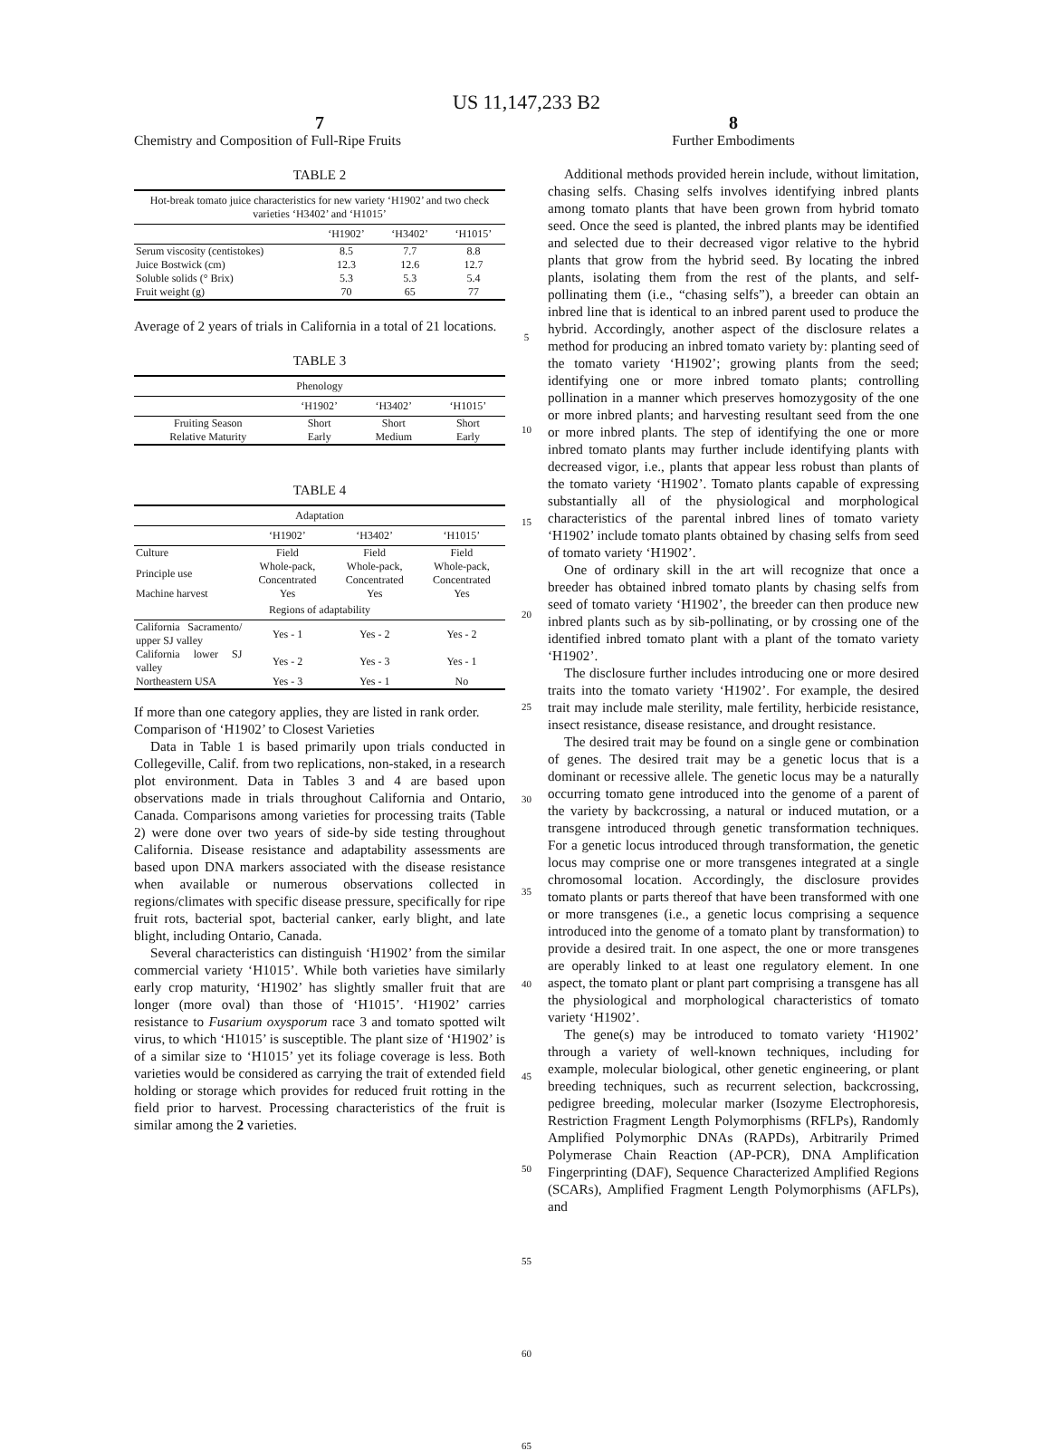US 11,147,233 B2
7
Chemistry and Composition of Full-Ripe Fruits
TABLE 2
| Hot-break tomato juice characteristics for new variety ‘H1902’ and two check varieties ‘H3402’ and ‘H1015’ | | | |
| --- | --- | --- | --- |
| | ‘H1902’ | ‘H3402’ | ‘H1015’ |
| Serum viscosity (centistokes) | 8.5 | 7.7 | 8.8 |
| Juice Bostwick (cm) | 12.3 | 12.6 | 12.7 |
| Soluble solids (° Brix) | 5.3 | 5.3 | 5.4 |
| Fruit weight (g) | 70 | 65 | 77 |
Average of 2 years of trials in California in a total of 21 locations.
TABLE 3
| Phenology | | | |
| --- | --- | --- | --- |
| | ‘H1902’ | ‘H3402’ | ‘H1015’ |
| Fruiting Season | Short | Short | Short |
| Relative Maturity | Early | Medium | Early |
TABLE 4
| Adaptation | | | |
| --- | --- | --- | --- |
| | ‘H1902’ | ‘H3402’ | ‘H1015’ |
| Culture | Field | Field | Field |
| Principle use | Whole-pack, Concentrated | Whole-pack, Concentrated | Whole-pack, Concentrated |
| Machine harvest | Yes | Yes | Yes |
| Regions of adaptability | | | |
| California Sacramento/ upper SJ valley | Yes - 1 | Yes - 2 | Yes - 2 |
| California lower SJ valley | Yes - 2 | Yes - 3 | Yes - 1 |
| Northeastern USA | Yes - 3 | Yes - 1 | No |
If more than one category applies, they are listed in rank order.
Comparison of ‘H1902’ to Closest Varieties
Data in Table 1 is based primarily upon trials conducted in Collegeville, Calif. from two replications, non-staked, in a research plot environment. Data in Tables 3 and 4 are based upon observations made in trials throughout California and Ontario, Canada. Comparisons among varieties for processing traits (Table 2) were done over two years of side-by side testing throughout California. Disease resistance and adaptability assessments are based upon DNA markers associated with the disease resistance when available or numerous observations collected in regions/climates with specific disease pressure, specifically for ripe fruit rots, bacterial spot, bacterial canker, early blight, and late blight, including Ontario, Canada.
Several characteristics can distinguish ‘H1902’ from the similar commercial variety ‘H1015’. While both varieties have similarly early crop maturity, ‘H1902’ has slightly smaller fruit that are longer (more oval) than those of ‘H1015’. ‘H1902’ carries resistance to Fusarium oxysporum race 3 and tomato spotted wilt virus, to which ‘H1015’ is susceptible. The plant size of ‘H1902’ is of a similar size to ‘H1015’ yet its foliage coverage is less. Both varieties would be considered as carrying the trait of extended field holding or storage which provides for reduced fruit rotting in the field prior to harvest. Processing characteristics of the fruit is similar among the 2 varieties.
5
10
15
20
25
30
35
40
45
50
55
60
65
8
Further Embodiments
Additional methods provided herein include, without limitation, chasing selfs. Chasing selfs involves identifying inbred plants among tomato plants that have been grown from hybrid tomato seed. Once the seed is planted, the inbred plants may be identified and selected due to their decreased vigor relative to the hybrid plants that grow from the hybrid seed. By locating the inbred plants, isolating them from the rest of the plants, and self-pollinating them (i.e., “chasing selfs”), a breeder can obtain an inbred line that is identical to an inbred parent used to produce the hybrid. Accordingly, another aspect of the disclosure relates a method for producing an inbred tomato variety by: planting seed of the tomato variety ‘H1902’; growing plants from the seed; identifying one or more inbred tomato plants; controlling pollination in a manner which preserves homozygosity of the one or more inbred plants; and harvesting resultant seed from the one or more inbred plants. The step of identifying the one or more inbred tomato plants may further include identifying plants with decreased vigor, i.e., plants that appear less robust than plants of the tomato variety ‘H1902’. Tomato plants capable of expressing substantially all of the physiological and morphological characteristics of the parental inbred lines of tomato variety ‘H1902’ include tomato plants obtained by chasing selfs from seed of tomato variety ‘H1902’.
One of ordinary skill in the art will recognize that once a breeder has obtained inbred tomato plants by chasing selfs from seed of tomato variety ‘H1902’, the breeder can then produce new inbred plants such as by sib-pollinating, or by crossing one of the identified inbred tomato plant with a plant of the tomato variety ‘H1902’.
The disclosure further includes introducing one or more desired traits into the tomato variety ‘H1902’. For example, the desired trait may include male sterility, male fertility, herbicide resistance, insect resistance, disease resistance, and drought resistance.
The desired trait may be found on a single gene or combination of genes. The desired trait may be a genetic locus that is a dominant or recessive allele. The genetic locus may be a naturally occurring tomato gene introduced into the genome of a parent of the variety by backcrossing, a natural or induced mutation, or a transgene introduced through genetic transformation techniques. For a genetic locus introduced through transformation, the genetic locus may comprise one or more transgenes integrated at a single chromosomal location. Accordingly, the disclosure provides tomato plants or parts thereof that have been transformed with one or more transgenes (i.e., a genetic locus comprising a sequence introduced into the genome of a tomato plant by transformation) to provide a desired trait. In one aspect, the one or more transgenes are operably linked to at least one regulatory element. In one aspect, the tomato plant or plant part comprising a transgene has all the physiological and morphological characteristics of tomato variety ‘H1902’.
The gene(s) may be introduced to tomato variety ‘H1902’ through a variety of well-known techniques, including for example, molecular biological, other genetic engineering, or plant breeding techniques, such as recurrent selection, backcrossing, pedigree breeding, molecular marker (Isozyme Electrophoresis, Restriction Fragment Length Polymorphisms (RFLPs), Randomly Amplified Polymorphic DNAs (RAPDs), Arbitrarily Primed Polymerase Chain Reaction (AP-PCR), DNA Amplification Fingerprinting (DAF), Sequence Characterized Amplified Regions (SCARs), Amplified Fragment Length Polymorphisms (AFLPs), and